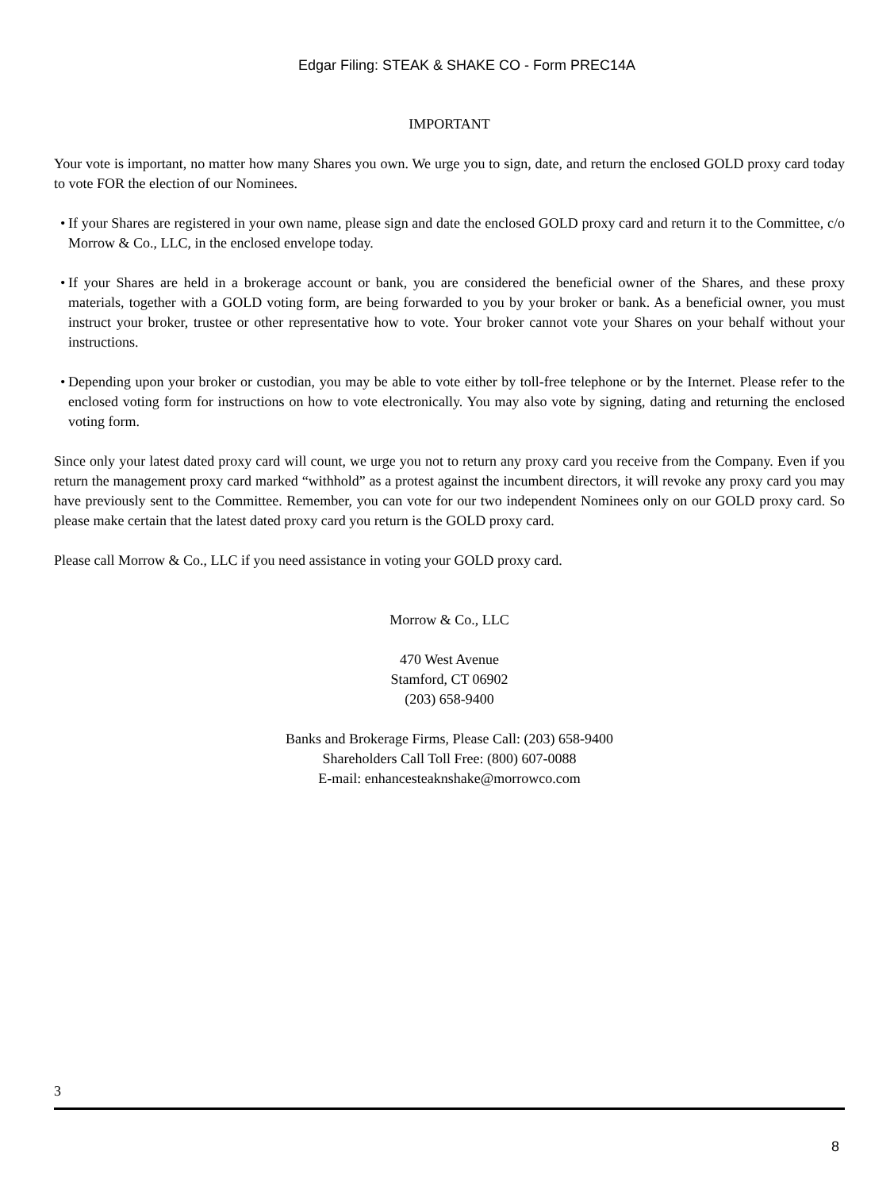Edgar Filing: STEAK & SHAKE CO - Form PREC14A
IMPORTANT
Your vote is important, no matter how many Shares you own. We urge you to sign, date, and return the enclosed GOLD proxy card today to vote FOR the election of our Nominees.
•
If your Shares are registered in your own name, please sign and date the enclosed GOLD proxy card and return it to the Committee, c/o Morrow & Co., LLC, in the enclosed envelope today.
•
If your Shares are held in a brokerage account or bank, you are considered the beneficial owner of the Shares, and these proxy materials, together with a GOLD voting form, are being forwarded to you by your broker or bank. As a beneficial owner, you must instruct your broker, trustee or other representative how to vote. Your broker cannot vote your Shares on your behalf without your instructions.
•
Depending upon your broker or custodian, you may be able to vote either by toll-free telephone or by the Internet. Please refer to the enclosed voting form for instructions on how to vote electronically. You may also vote by signing, dating and returning the enclosed voting form.
Since only your latest dated proxy card will count, we urge you not to return any proxy card you receive from the Company. Even if you return the management proxy card marked “withhold” as a protest against the incumbent directors, it will revoke any proxy card you may have previously sent to the Committee. Remember, you can vote for our two independent Nominees only on our GOLD proxy card. So please make certain that the latest dated proxy card you return is the GOLD proxy card.
Please call Morrow & Co., LLC if you need assistance in voting your GOLD proxy card.
Morrow & Co., LLC
470 West Avenue
Stamford, CT 06902
(203) 658-9400
Banks and Brokerage Firms, Please Call: (203) 658-9400
Shareholders Call Toll Free: (800) 607-0088
E-mail: enhancesteaknshake@morrowco.com
3
8